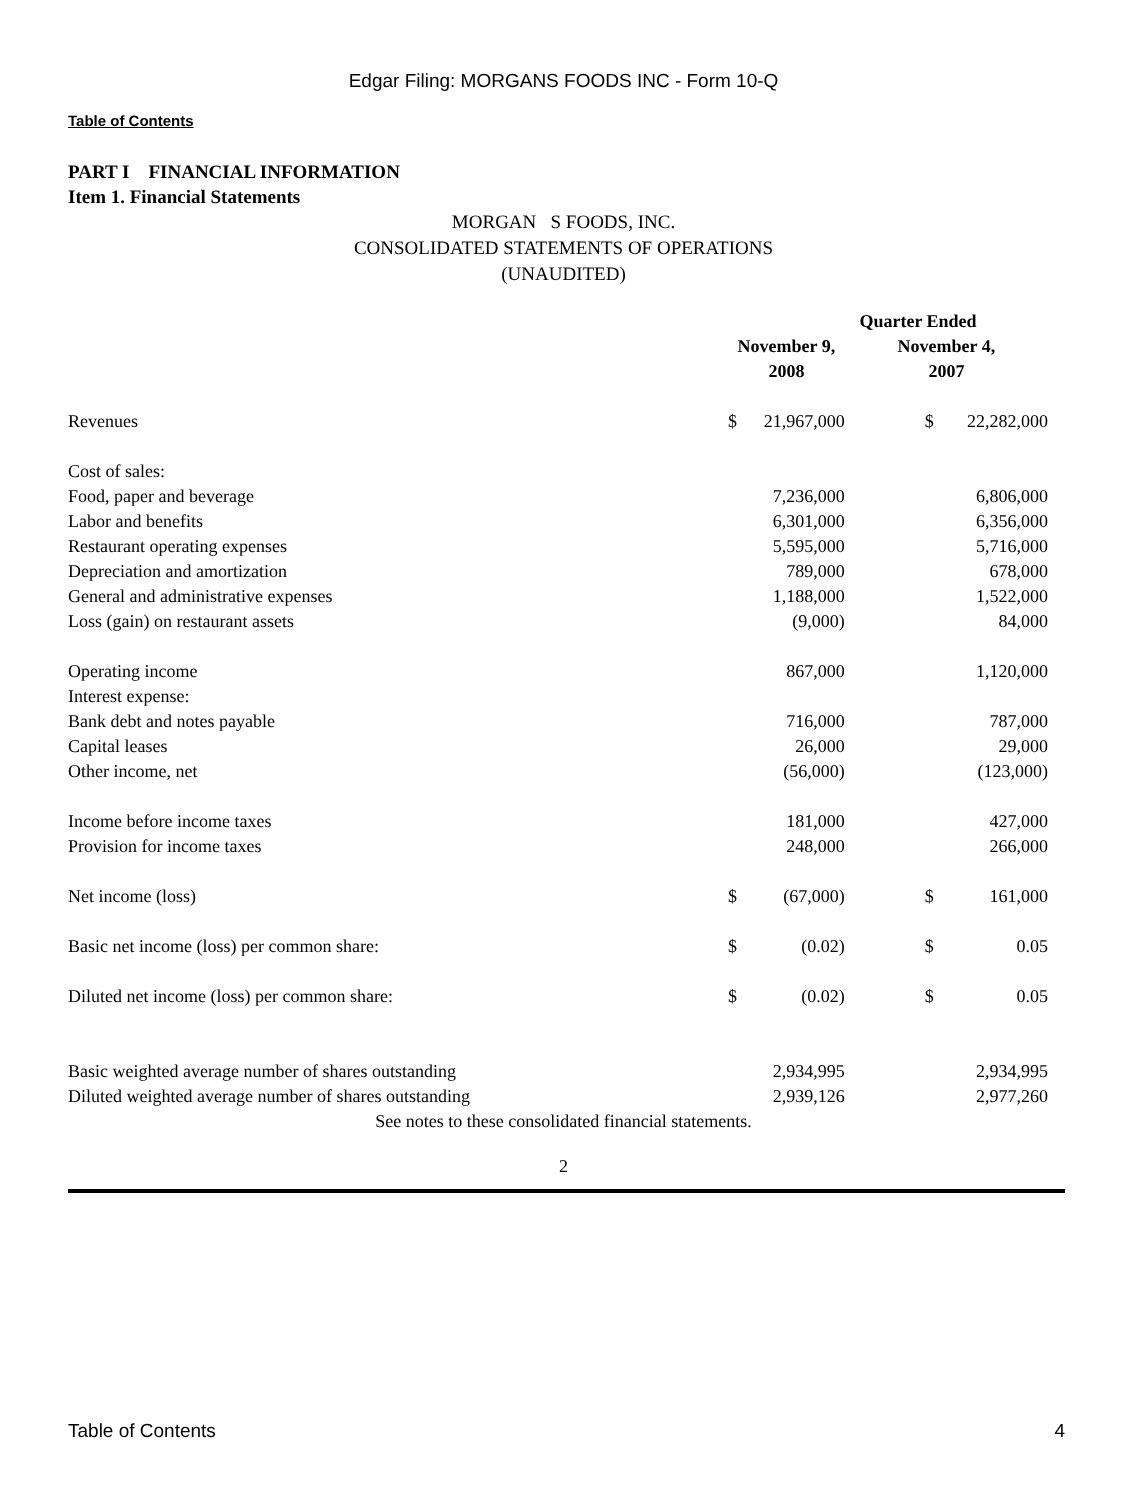Edgar Filing: MORGANS FOODS INC - Form 10-Q
Table of Contents
PART I FINANCIAL INFORMATION
Item 1. Financial Statements
MORGAN S FOODS, INC.
CONSOLIDATED STATEMENTS OF OPERATIONS
(UNAUDITED)
| | Quarter Ended | | | |
| --- | --- | --- | --- | --- |
| | November 9, 2008 | | November 4, 2007 | |
| Revenues | $ | 21,967,000 | $ | 22,282,000 |
| Cost of sales: | | | | |
| Food, paper and beverage | | 7,236,000 | | 6,806,000 |
| Labor and benefits | | 6,301,000 | | 6,356,000 |
| Restaurant operating expenses | | 5,595,000 | | 5,716,000 |
| Depreciation and amortization | | 789,000 | | 678,000 |
| General and administrative expenses | | 1,188,000 | | 1,522,000 |
| Loss (gain) on restaurant assets | | (9,000) | | 84,000 |
| Operating income | | 867,000 | | 1,120,000 |
| Interest expense: | | | | |
| Bank debt and notes payable | | 716,000 | | 787,000 |
| Capital leases | | 26,000 | | 29,000 |
| Other income, net | | (56,000) | | (123,000) |
| Income before income taxes | | 181,000 | | 427,000 |
| Provision for income taxes | | 248,000 | | 266,000 |
| Net income (loss) | $ | (67,000) | $ | 161,000 |
| Basic net income (loss) per common share: | $ | (0.02) | $ | 0.05 |
| Diluted net income (loss) per common share: | $ | (0.02) | $ | 0.05 |
| Basic weighted average number of shares outstanding | | 2,934,995 | | 2,934,995 |
| Diluted weighted average number of shares outstanding | | 2,939,126 | | 2,977,260 |
See notes to these consolidated financial statements.
2
Table of Contents 4